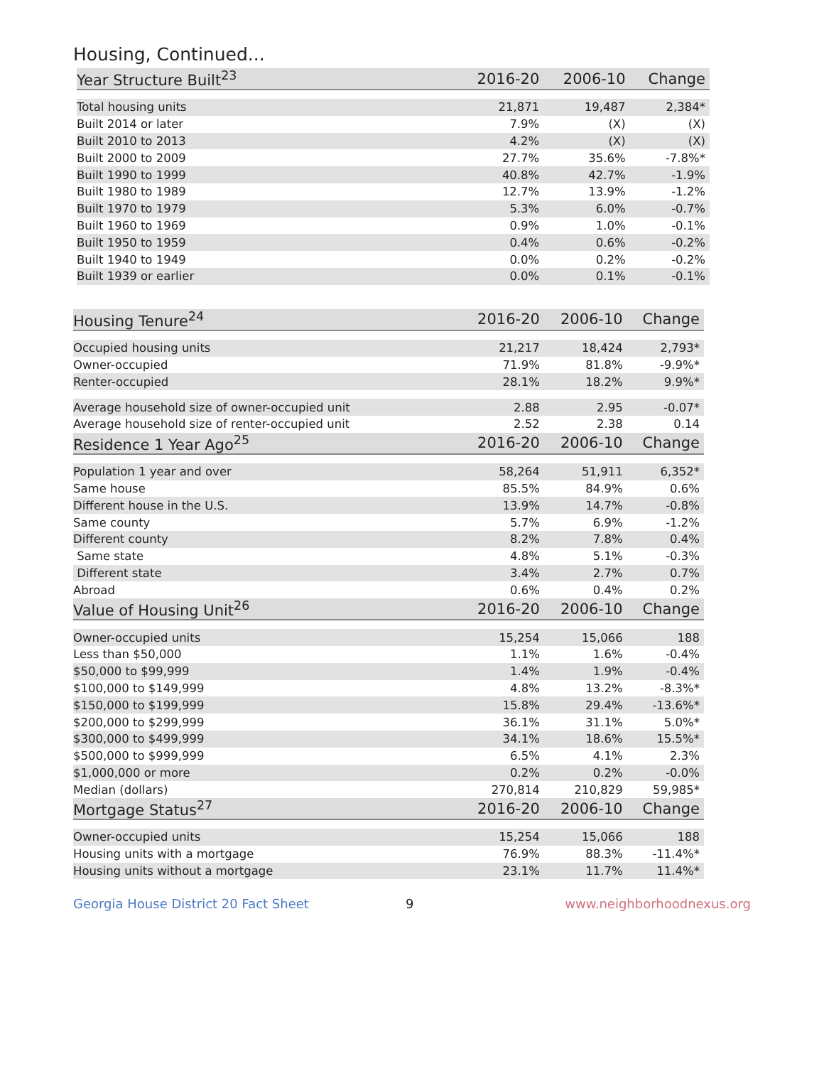Housing, Continued...
| Year Structure Built<sup>23</sup> | 2016-20 | 2006-10 | Change |
| --- | --- | --- | --- |
| Total housing units | 21,871 | 19,487 | 2,384* |
| Built 2014 or later | 7.9% | (X) | (X) |
| Built 2010 to 2013 | 4.2% | (X) | (X) |
| Built 2000 to 2009 | 27.7% | 35.6% | -7.8%* |
| Built 1990 to 1999 | 40.8% | 42.7% | -1.9% |
| Built 1980 to 1989 | 12.7% | 13.9% | -1.2% |
| Built 1970 to 1979 | 5.3% | 6.0% | -0.7% |
| Built 1960 to 1969 | 0.9% | 1.0% | -0.1% |
| Built 1950 to 1959 | 0.4% | 0.6% | -0.2% |
| Built 1940 to 1949 | 0.0% | 0.2% | -0.2% |
| Built 1939 or earlier | 0.0% | 0.1% | -0.1% |
| Housing Tenure<sup>24</sup> | 2016-20 | 2006-10 | Change |
| --- | --- | --- | --- |
| Occupied housing units | 21,217 | 18,424 | 2,793* |
| Owner-occupied | 71.9% | 81.8% | -9.9%* |
| Renter-occupied | 28.1% | 18.2% | 9.9%* |
| Average household size of owner-occupied unit | 2.88 | 2.95 | -0.07* |
| Average household size of renter-occupied unit | 2.52 | 2.38 | 0.14 |
| Residence 1 Year Ago<sup>25</sup> | 2016-20 | 2006-10 | Change |
| Population 1 year and over | 58,264 | 51,911 | 6,352* |
| Same house | 85.5% | 84.9% | 0.6% |
| Different house in the U.S. | 13.9% | 14.7% | -0.8% |
| Same county | 5.7% | 6.9% | -1.2% |
| Different county | 8.2% | 7.8% | 0.4% |
| Same state | 4.8% | 5.1% | -0.3% |
| Different state | 3.4% | 2.7% | 0.7% |
| Abroad | 0.6% | 0.4% | 0.2% |
| Value of Housing Unit<sup>26</sup> | 2016-20 | 2006-10 | Change |
| Owner-occupied units | 15,254 | 15,066 | 188 |
| Less than $50,000 | 1.1% | 1.6% | -0.4% |
| $50,000 to $99,999 | 1.4% | 1.9% | -0.4% |
| $100,000 to $149,999 | 4.8% | 13.2% | -8.3%* |
| $150,000 to $199,999 | 15.8% | 29.4% | -13.6%* |
| $200,000 to $299,999 | 36.1% | 31.1% | 5.0%* |
| $300,000 to $499,999 | 34.1% | 18.6% | 15.5%* |
| $500,000 to $999,999 | 6.5% | 4.1% | 2.3% |
| $1,000,000 or more | 0.2% | 0.2% | -0.0% |
| Median (dollars) | 270,814 | 210,829 | 59,985* |
| Mortgage Status<sup>27</sup> | 2016-20 | 2006-10 | Change |
| Owner-occupied units | 15,254 | 15,066 | 188 |
| Housing units with a mortgage | 76.9% | 88.3% | -11.4%* |
| Housing units without a mortgage | 23.1% | 11.7% | 11.4%* |
Georgia House District 20 Fact Sheet 9 www.neighborhoodnexus.org